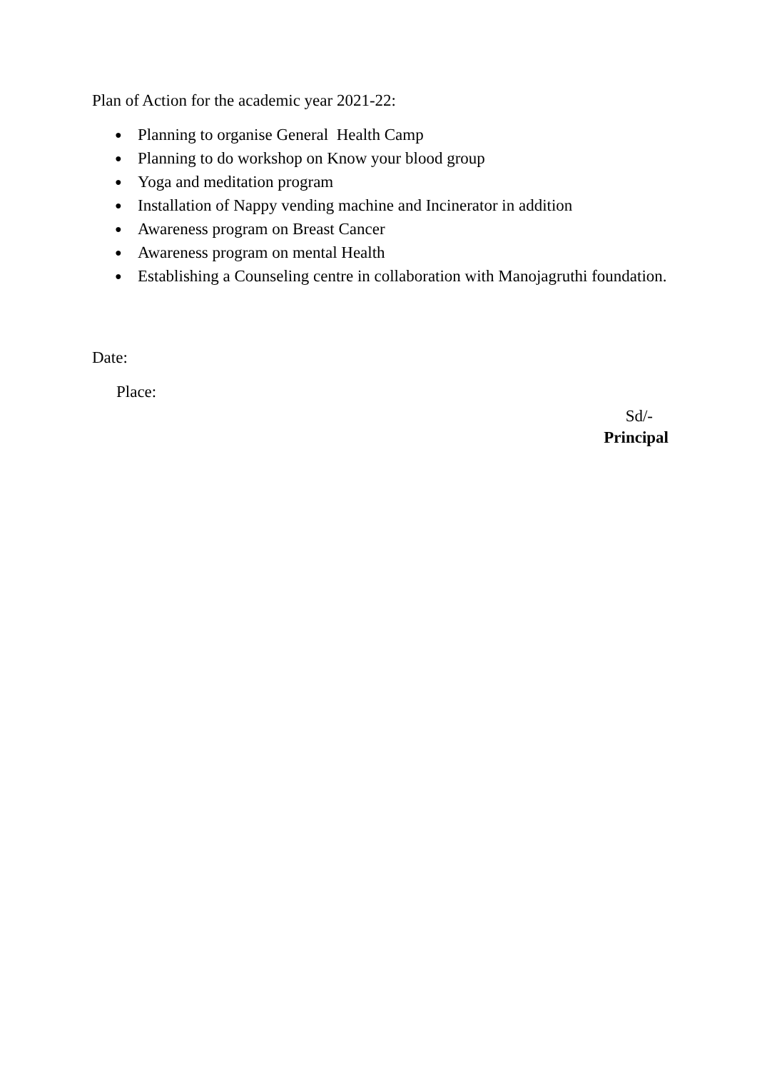Plan of Action for the academic year 2021-22:
● Planning to organise General Health Camp
● Planning to do workshop on Know your blood group
● Yoga and meditation program
● Installation of Nappy vending machine and Incinerator in addition
● Awareness program on Breast Cancer
● Awareness program on mental Health
● Establishing a Counseling centre in collaboration with Manojagruthi foundation.
Date:
Place:
Sd/-
Principal